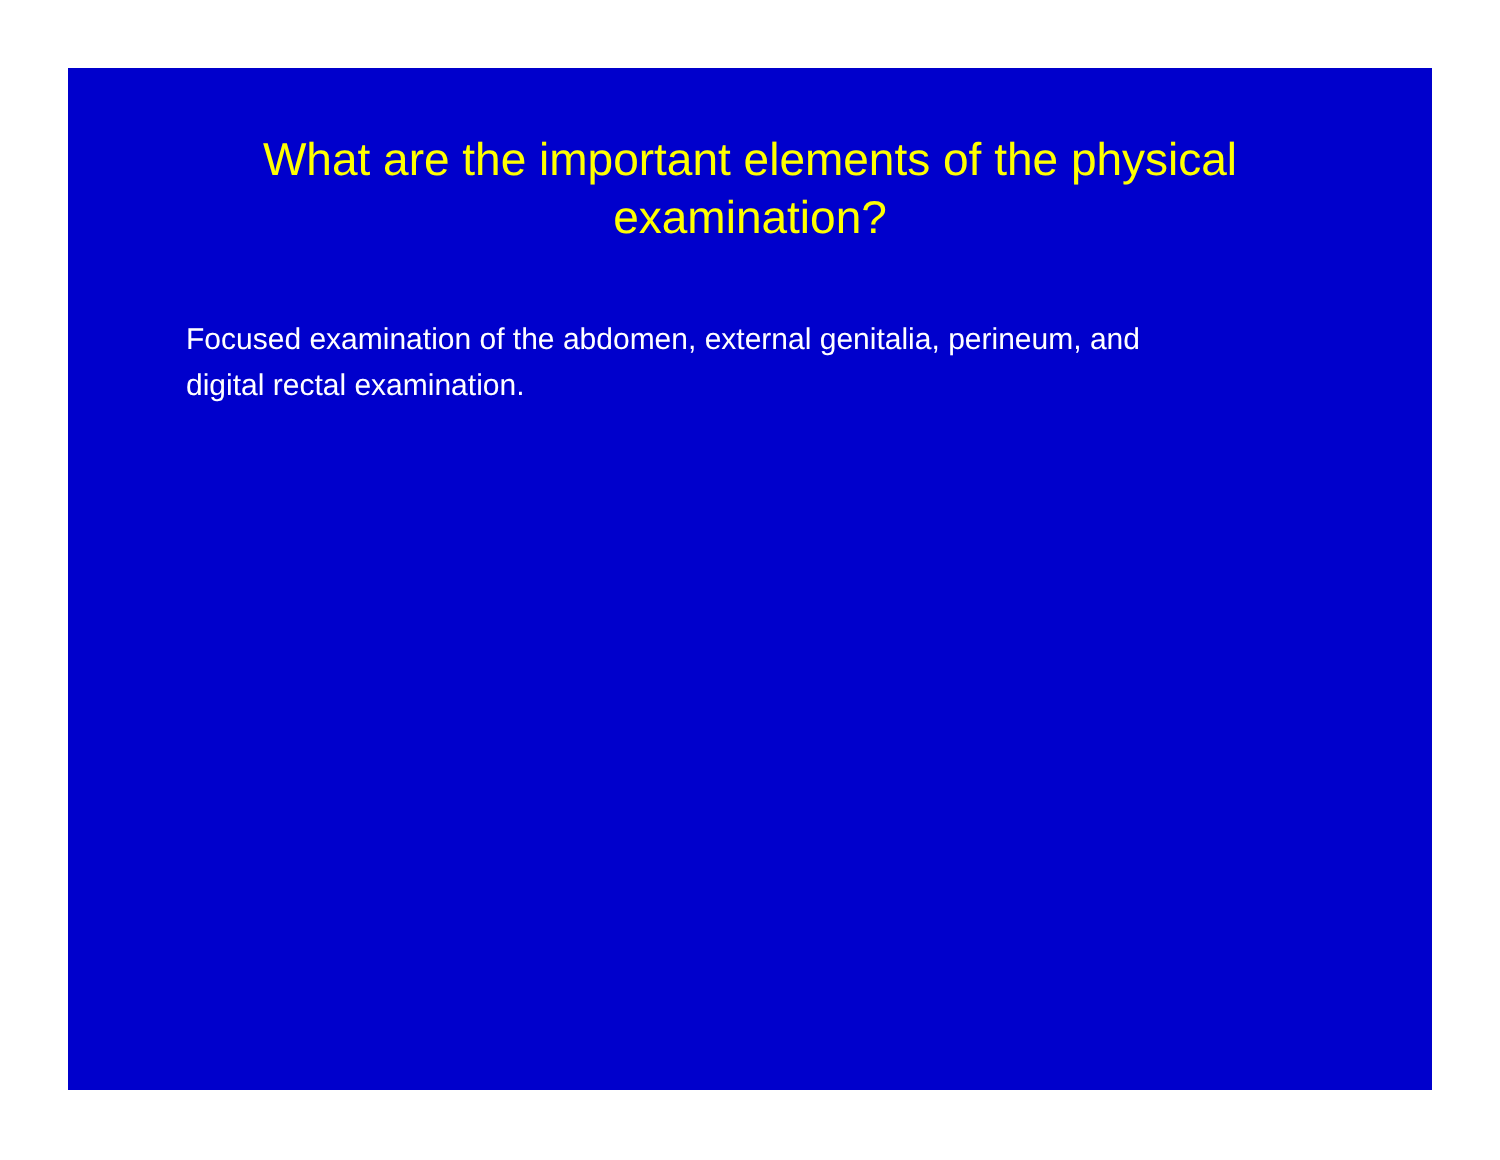What are the important elements of the physical
examination?
Focused examination of the abdomen, external genitalia, perineum, and digital rectal examination.